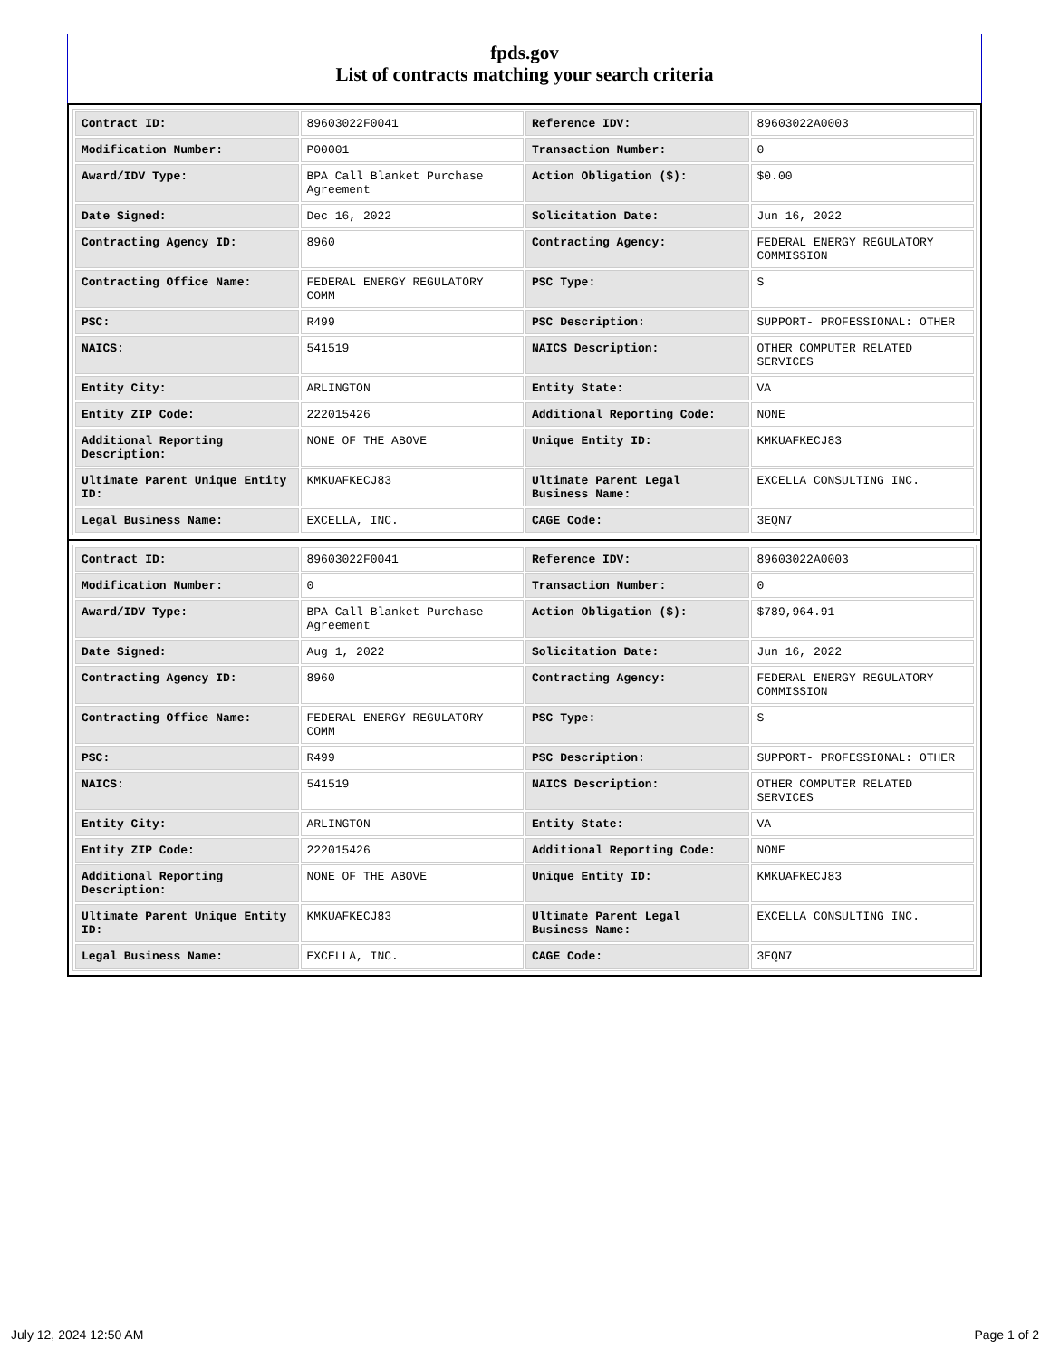fpds.gov
List of contracts matching your search criteria
| Contract ID: | 89603022F0041 | Reference IDV: | 89603022A0003 |
| Modification Number: | P00001 | Transaction Number: | 0 |
| Award/IDV Type: | BPA Call Blanket Purchase Agreement | Action Obligation ($): | $0.00 |
| Date Signed: | Dec 16, 2022 | Solicitation Date: | Jun 16, 2022 |
| Contracting Agency ID: | 8960 | Contracting Agency: | FEDERAL ENERGY REGULATORY COMMISSION |
| Contracting Office Name: | FEDERAL ENERGY REGULATORY COMM | PSC Type: | S |
| PSC: | R499 | PSC Description: | SUPPORT- PROFESSIONAL: OTHER |
| NAICS: | 541519 | NAICS Description: | OTHER COMPUTER RELATED SERVICES |
| Entity City: | ARLINGTON | Entity State: | VA |
| Entity ZIP Code: | 222015426 | Additional Reporting Code: | NONE |
| Additional Reporting Description: | NONE OF THE ABOVE | Unique Entity ID: | KMKUAFKECJ83 |
| Ultimate Parent Unique Entity ID: | KMKUAFKECJ83 | Ultimate Parent Legal Business Name: | EXCELLA CONSULTING INC. |
| Legal Business Name: | EXCELLA, INC. | CAGE Code: | 3EQN7 |
| Contract ID: | 89603022F0041 | Reference IDV: | 89603022A0003 |
| Modification Number: | 0 | Transaction Number: | 0 |
| Award/IDV Type: | BPA Call Blanket Purchase Agreement | Action Obligation ($): | $789,964.91 |
| Date Signed: | Aug 1, 2022 | Solicitation Date: | Jun 16, 2022 |
| Contracting Agency ID: | 8960 | Contracting Agency: | FEDERAL ENERGY REGULATORY COMMISSION |
| Contracting Office Name: | FEDERAL ENERGY REGULATORY COMM | PSC Type: | S |
| PSC: | R499 | PSC Description: | SUPPORT- PROFESSIONAL: OTHER |
| NAICS: | 541519 | NAICS Description: | OTHER COMPUTER RELATED SERVICES |
| Entity City: | ARLINGTON | Entity State: | VA |
| Entity ZIP Code: | 222015426 | Additional Reporting Code: | NONE |
| Additional Reporting Description: | NONE OF THE ABOVE | Unique Entity ID: | KMKUAFKECJ83 |
| Ultimate Parent Unique Entity ID: | KMKUAFKECJ83 | Ultimate Parent Legal Business Name: | EXCELLA CONSULTING INC. |
| Legal Business Name: | EXCELLA, INC. | CAGE Code: | 3EQN7 |
July 12, 2024 12:50 AM Page 1 of 2